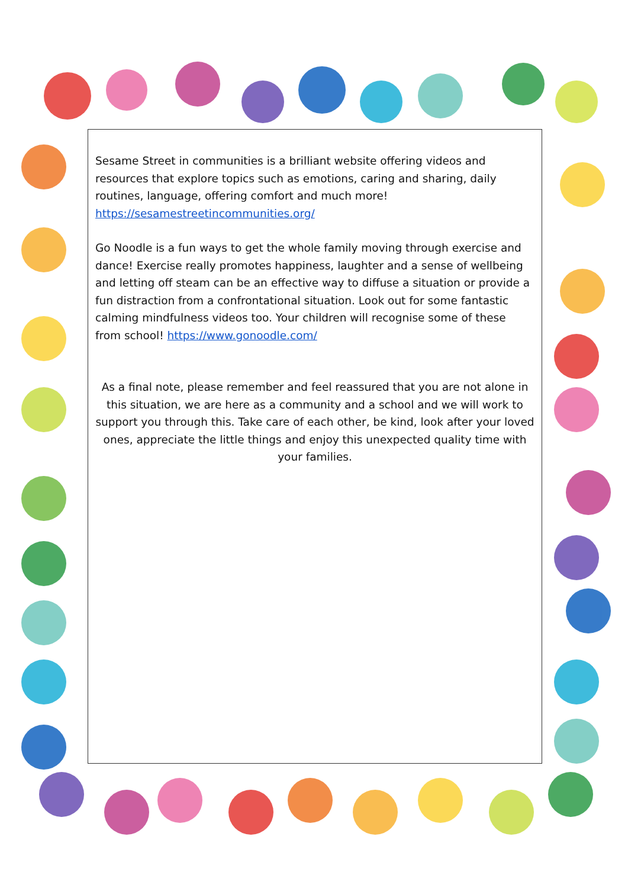Sesame Street in communities is a brilliant website offering videos and resources that explore topics such as emotions, caring and sharing, daily routines, language, offering comfort and much more! https://sesamestreetincommunities.org/
Go Noodle is a fun ways to get the whole family moving through exercise and dance! Exercise really promotes happiness, laughter and a sense of wellbeing and letting off steam can be an effective way to diffuse a situation or provide a fun distraction from a confrontational situation. Look out for some fantastic calming mindfulness videos too. Your children will recognise some of these from school! https://www.gonoodle.com/
As a final note, please remember and feel reassured that you are not alone in this situation, we are here as a community and a school and we will work to support you through this. Take care of each other, be kind, look after your loved ones, appreciate the little things and enjoy this unexpected quality time with your families.